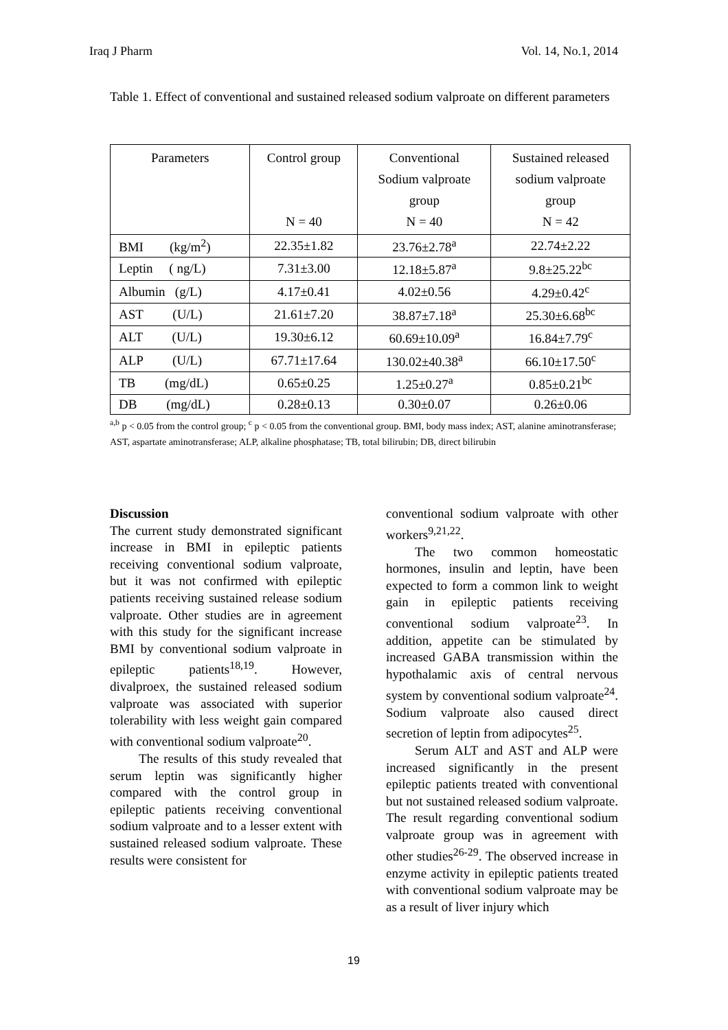Iraq J Pharm Vol. 14, No.1, 2014
Table 1. Effect of conventional and sustained released sodium valproate on different parameters
| Parameters | Control group N = 40 | Conventional Sodium valproate group N = 40 | Sustained released sodium valproate group N = 42 |
| --- | --- | --- | --- |
| BMI (kg/m<sup>2</sup>) | 22.35±1.82 | 23.76±2.78<sup>a</sup> | 22.74±2.22 |
| Leptin ( ng/L) | 7.31±3.00 | 12.18±5.87<sup>a</sup> | 9.8±25.22<sup>bc</sup> |
| Albumin (g/L) | 4.17±0.41 | 4.02±0.56 | 4.29±0.42<sup>c</sup> |
| AST (U/L) | 21.61±7.20 | 38.87±7.18<sup>a</sup> | 25.30±6.68<sup>bc</sup> |
| ALT (U/L) | 19.30±6.12 | 60.69±10.09<sup>a</sup> | 16.84±7.79<sup>c</sup> |
| ALP (U/L) | 67.71±17.64 | 130.02±40.38<sup>a</sup> | 66.10±17.50<sup>c</sup> |
| TB (mg/dL) | 0.65±0.25 | 1.25±0.27<sup>a</sup> | 0.85±0.21<sup>bc</sup> |
| DB (mg/dL) | 0.28±0.13 | 0.30±0.07 | 0.26±0.06 |
<sup>a,b</sup> p < 0.05 from the control group; <sup>c</sup> p < 0.05 from the conventional group. BMI, body mass index; AST, alanine aminotransferase; AST, aspartate aminotransferase; ALP, alkaline phosphatase; TB, total bilirubin; DB, direct bilirubin
Discussion
The current study demonstrated significant increase in BMI in epileptic patients receiving conventional sodium valproate, but it was not confirmed with epileptic patients receiving sustained release sodium valproate. Other studies are in agreement with this study for the significant increase BMI by conventional sodium valproate in epileptic patients<sup>18,19</sup>. However, divalproex, the sustained released sodium valproate was associated with superior tolerability with less weight gain compared with conventional sodium valproate<sup>20</sup>.
The results of this study revealed that serum leptin was significantly higher compared with the control group in epileptic patients receiving conventional sodium valproate and to a lesser extent with sustained released sodium valproate. These results were consistent for
conventional sodium valproate with other workers<sup>9,21,22</sup>.
The two common homeostatic hormones, insulin and leptin, have been expected to form a common link to weight gain in epileptic patients receiving conventional sodium valproate<sup>23</sup>. In addition, appetite can be stimulated by increased GABA transmission within the hypothalamic axis of central nervous system by conventional sodium valproate<sup>24</sup>. Sodium valproate also caused direct secretion of leptin from adipocytes<sup>25</sup>.
Serum ALT and AST and ALP were increased significantly in the present epileptic patients treated with conventional but not sustained released sodium valproate. The result regarding conventional sodium valproate group was in agreement with other studies<sup>26-29</sup>. The observed increase in enzyme activity in epileptic patients treated with conventional sodium valproate may be as a result of liver injury which
19